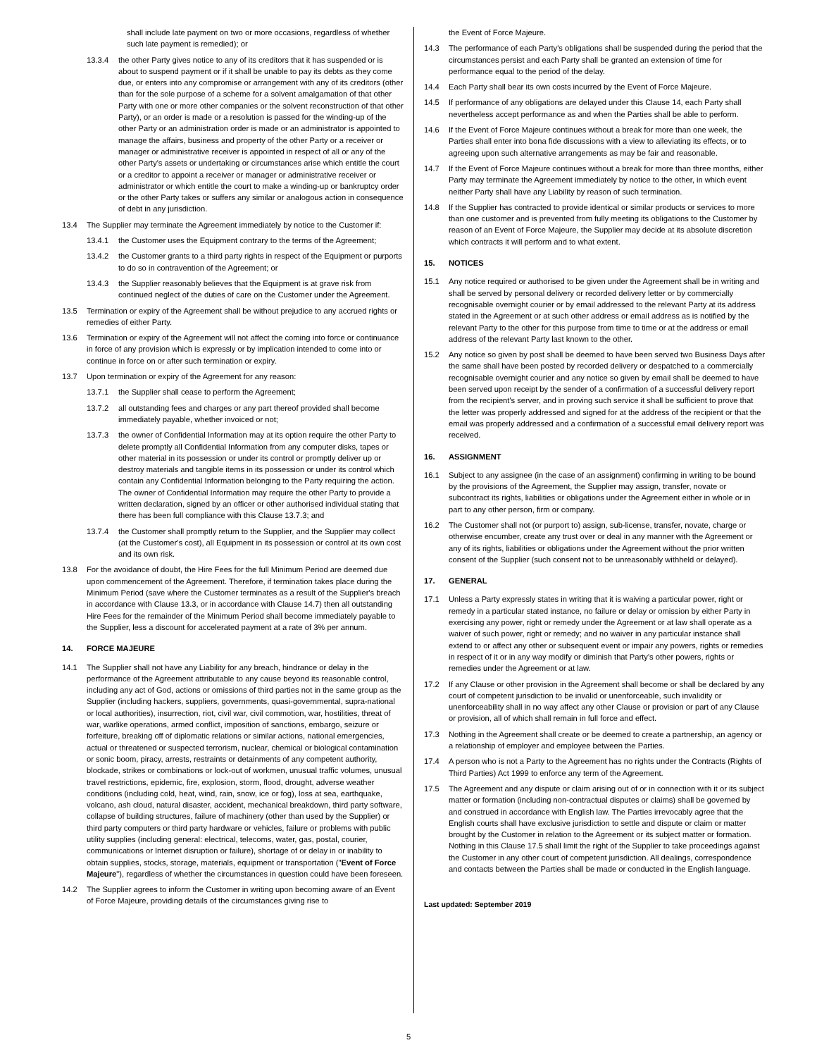shall include late payment on two or more occasions, regardless of whether such late payment is remedied); or
13.3.4 the other Party gives notice to any of its creditors that it has suspended or is about to suspend payment or if it shall be unable to pay its debts as they come due, or enters into any compromise or arrangement with any of its creditors (other than for the sole purpose of a scheme for a solvent amalgamation of that other Party with one or more other companies or the solvent reconstruction of that other Party), or an order is made or a resolution is passed for the winding-up of the other Party or an administration order is made or an administrator is appointed to manage the affairs, business and property of the other Party or a receiver or manager or administrative receiver is appointed in respect of all or any of the other Party's assets or undertaking or circumstances arise which entitle the court or a creditor to appoint a receiver or manager or administrative receiver or administrator or which entitle the court to make a winding-up or bankruptcy order or the other Party takes or suffers any similar or analogous action in consequence of debt in any jurisdiction.
13.4 The Supplier may terminate the Agreement immediately by notice to the Customer if:
13.4.1 the Customer uses the Equipment contrary to the terms of the Agreement;
13.4.2 the Customer grants to a third party rights in respect of the Equipment or purports to do so in contravention of the Agreement; or
13.4.3 the Supplier reasonably believes that the Equipment is at grave risk from continued neglect of the duties of care on the Customer under the Agreement.
13.5 Termination or expiry of the Agreement shall be without prejudice to any accrued rights or remedies of either Party.
13.6 Termination or expiry of the Agreement will not affect the coming into force or continuance in force of any provision which is expressly or by implication intended to come into or continue in force on or after such termination or expiry.
13.7 Upon termination or expiry of the Agreement for any reason:
13.7.1 the Supplier shall cease to perform the Agreement;
13.7.2 all outstanding fees and charges or any part thereof provided shall become immediately payable, whether invoiced or not;
13.7.3 the owner of Confidential Information may at its option require the other Party to delete promptly all Confidential Information from any computer disks, tapes or other material in its possession or under its control or promptly deliver up or destroy materials and tangible items in its possession or under its control which contain any Confidential Information belonging to the Party requiring the action. The owner of Confidential Information may require the other Party to provide a written declaration, signed by an officer or other authorised individual stating that there has been full compliance with this Clause 13.7.3; and
13.7.4 the Customer shall promptly return to the Supplier, and the Supplier may collect (at the Customer's cost), all Equipment in its possession or control at its own cost and its own risk.
13.8 For the avoidance of doubt, the Hire Fees for the full Minimum Period are deemed due upon commencement of the Agreement. Therefore, if termination takes place during the Minimum Period (save where the Customer terminates as a result of the Supplier's breach in accordance with Clause 13.3, or in accordance with Clause 14.7) then all outstanding Hire Fees for the remainder of the Minimum Period shall become immediately payable to the Supplier, less a discount for accelerated payment at a rate of 3% per annum.
14. FORCE MAJEURE
14.1 The Supplier shall not have any Liability for any breach, hindrance or delay in the performance of the Agreement attributable to any cause beyond its reasonable control, including any act of God, actions or omissions of third parties not in the same group as the Supplier (including hackers, suppliers, governments, quasi-governmental, supra-national or local authorities), insurrection, riot, civil war, civil commotion, war, hostilities, threat of war, warlike operations, armed conflict, imposition of sanctions, embargo, seizure or forfeiture, breaking off of diplomatic relations or similar actions, national emergencies, actual or threatened or suspected terrorism, nuclear, chemical or biological contamination or sonic boom, piracy, arrests, restraints or detainments of any competent authority, blockade, strikes or combinations or lock-out of workmen, unusual traffic volumes, unusual travel restrictions, epidemic, fire, explosion, storm, flood, drought, adverse weather conditions (including cold, heat, wind, rain, snow, ice or fog), loss at sea, earthquake, volcano, ash cloud, natural disaster, accident, mechanical breakdown, third party software, collapse of building structures, failure of machinery (other than used by the Supplier) or third party computers or third party hardware or vehicles, failure or problems with public utility supplies (including general: electrical, telecoms, water, gas, postal, courier, communications or Internet disruption or failure), shortage of or delay in or inability to obtain supplies, stocks, storage, materials, equipment or transportation ("Event of Force Majeure"), regardless of whether the circumstances in question could have been foreseen.
14.2 The Supplier agrees to inform the Customer in writing upon becoming aware of an Event of Force Majeure, providing details of the circumstances giving rise to
the Event of Force Majeure.
14.3 The performance of each Party's obligations shall be suspended during the period that the circumstances persist and each Party shall be granted an extension of time for performance equal to the period of the delay.
14.4 Each Party shall bear its own costs incurred by the Event of Force Majeure.
14.5 If performance of any obligations are delayed under this Clause 14, each Party shall nevertheless accept performance as and when the Parties shall be able to perform.
14.6 If the Event of Force Majeure continues without a break for more than one week, the Parties shall enter into bona fide discussions with a view to alleviating its effects, or to agreeing upon such alternative arrangements as may be fair and reasonable.
14.7 If the Event of Force Majeure continues without a break for more than three months, either Party may terminate the Agreement immediately by notice to the other, in which event neither Party shall have any Liability by reason of such termination.
14.8 If the Supplier has contracted to provide identical or similar products or services to more than one customer and is prevented from fully meeting its obligations to the Customer by reason of an Event of Force Majeure, the Supplier may decide at its absolute discretion which contracts it will perform and to what extent.
15. NOTICES
15.1 Any notice required or authorised to be given under the Agreement shall be in writing and shall be served by personal delivery or recorded delivery letter or by commercially recognisable overnight courier or by email addressed to the relevant Party at its address stated in the Agreement or at such other address or email address as is notified by the relevant Party to the other for this purpose from time to time or at the address or email address of the relevant Party last known to the other.
15.2 Any notice so given by post shall be deemed to have been served two Business Days after the same shall have been posted by recorded delivery or despatched to a commercially recognisable overnight courier and any notice so given by email shall be deemed to have been served upon receipt by the sender of a confirmation of a successful delivery report from the recipient's server, and in proving such service it shall be sufficient to prove that the letter was properly addressed and signed for at the address of the recipient or that the email was properly addressed and a confirmation of a successful email delivery report was received.
16. ASSIGNMENT
16.1 Subject to any assignee (in the case of an assignment) confirming in writing to be bound by the provisions of the Agreement, the Supplier may assign, transfer, novate or subcontract its rights, liabilities or obligations under the Agreement either in whole or in part to any other person, firm or company.
16.2 The Customer shall not (or purport to) assign, sub-license, transfer, novate, charge or otherwise encumber, create any trust over or deal in any manner with the Agreement or any of its rights, liabilities or obligations under the Agreement without the prior written consent of the Supplier (such consent not to be unreasonably withheld or delayed).
17. GENERAL
17.1 Unless a Party expressly states in writing that it is waiving a particular power, right or remedy in a particular stated instance, no failure or delay or omission by either Party in exercising any power, right or remedy under the Agreement or at law shall operate as a waiver of such power, right or remedy; and no waiver in any particular instance shall extend to or affect any other or subsequent event or impair any powers, rights or remedies in respect of it or in any way modify or diminish that Party's other powers, rights or remedies under the Agreement or at law.
17.2 If any Clause or other provision in the Agreement shall become or shall be declared by any court of competent jurisdiction to be invalid or unenforceable, such invalidity or unenforceability shall in no way affect any other Clause or provision or part of any Clause or provision, all of which shall remain in full force and effect.
17.3 Nothing in the Agreement shall create or be deemed to create a partnership, an agency or a relationship of employer and employee between the Parties.
17.4 A person who is not a Party to the Agreement has no rights under the Contracts (Rights of Third Parties) Act 1999 to enforce any term of the Agreement.
17.5 The Agreement and any dispute or claim arising out of or in connection with it or its subject matter or formation (including non-contractual disputes or claims) shall be governed by and construed in accordance with English law. The Parties irrevocably agree that the English courts shall have exclusive jurisdiction to settle and dispute or claim or matter brought by the Customer in relation to the Agreement or its subject matter or formation. Nothing in this Clause 17.5 shall limit the right of the Supplier to take proceedings against the Customer in any other court of competent jurisdiction. All dealings, correspondence and contacts between the Parties shall be made or conducted in the English language.
Last updated: September 2019
5